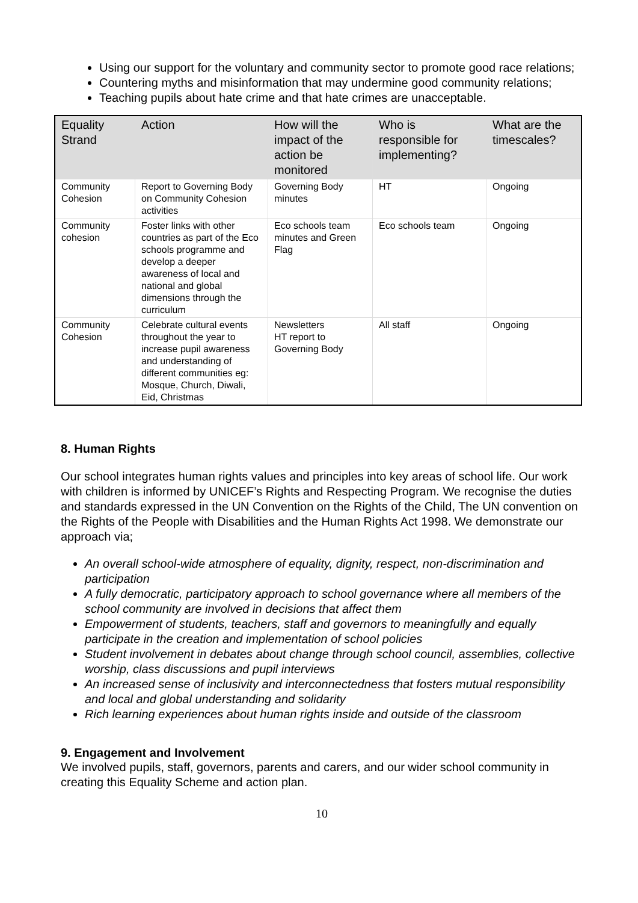Using our support for the voluntary and community sector to promote good race relations;
Countering myths and misinformation that may undermine good community relations;
Teaching pupils about hate crime and that hate crimes are unacceptable.
| Equality Strand | Action | How will the impact of the action be monitored | Who is responsible for implementing? | What are the timescales? |
| --- | --- | --- | --- | --- |
| Community Cohesion | Report to Governing Body on Community Cohesion activities | Governing Body minutes | HT | Ongoing |
| Community cohesion | Foster links with other countries as part of the Eco schools programme and develop a deeper awareness of local and national and global dimensions through the curriculum | Eco schools team minutes and Green Flag | Eco schools team | Ongoing |
| Community Cohesion | Celebrate cultural events throughout the year to increase pupil awareness and understanding of different communities eg: Mosque, Church, Diwali, Eid, Christmas | Newsletters HT report to Governing Body | All staff | Ongoing |
8. Human Rights
Our school integrates human rights values and principles into key areas of school life. Our work with children is informed by UNICEF’s Rights and Respecting Program. We recognise the duties and standards expressed in the UN Convention on the Rights of the Child, The UN convention on the Rights of the People with Disabilities and the Human Rights Act 1998. We demonstrate our approach via;
An overall school-wide atmosphere of equality, dignity, respect, non-discrimination and participation
A fully democratic, participatory approach to school governance where all members of the school community are involved in decisions that affect them
Empowerment of students, teachers, staff and governors to meaningfully and equally participate in the creation and implementation of school policies
Student involvement in debates about change through school council, assemblies, collective worship, class discussions and pupil interviews
An increased sense of inclusivity and interconnectedness that fosters mutual responsibility and local and global understanding and solidarity
Rich learning experiences about human rights inside and outside of the classroom
9. Engagement and Involvement
We involved pupils, staff, governors, parents and carers, and our wider school community in creating this Equality Scheme and action plan.
10